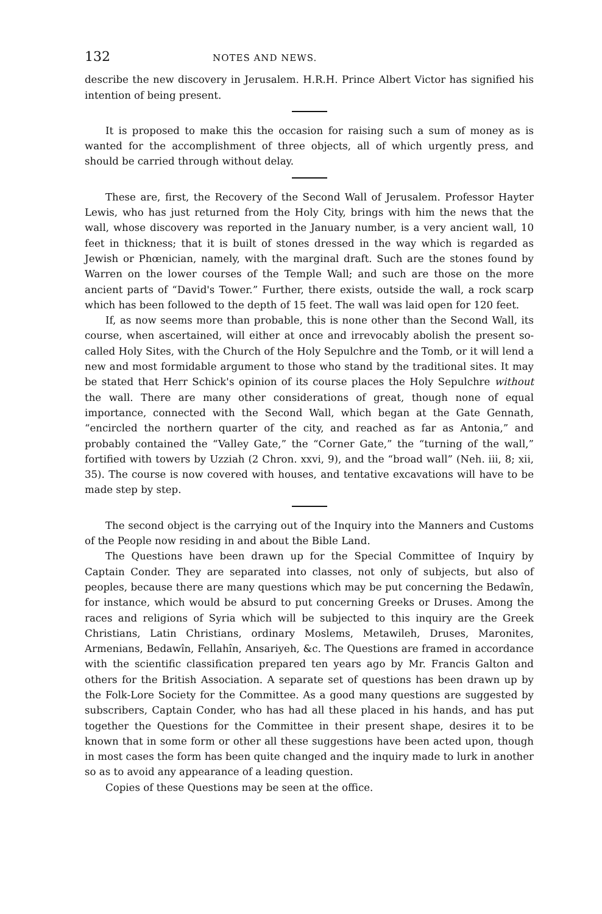132 NOTES AND NEWS.
describe the new discovery in Jerusalem. H.R.H. Prince Albert Victor has signified his intention of being present.
It is proposed to make this the occasion for raising such a sum of money as is wanted for the accomplishment of three objects, all of which urgently press, and should be carried through without delay.
These are, first, the Recovery of the Second Wall of Jerusalem. Professor Hayter Lewis, who has just returned from the Holy City, brings with him the news that the wall, whose discovery was reported in the January number, is a very ancient wall, 10 feet in thickness; that it is built of stones dressed in the way which is regarded as Jewish or Phœnician, namely, with the marginal draft. Such are the stones found by Warren on the lower courses of the Temple Wall; and such are those on the more ancient parts of “David's Tower.” Further, there exists, outside the wall, a rock scarp which has been followed to the depth of 15 feet. The wall was laid open for 120 feet.
If, as now seems more than probable, this is none other than the Second Wall, its course, when ascertained, will either at once and irrevocably abolish the present so-called Holy Sites, with the Church of the Holy Sepulchre and the Tomb, or it will lend a new and most formidable argument to those who stand by the traditional sites. It may be stated that Herr Schick's opinion of its course places the Holy Sepulchre without the wall. There are many other considerations of great, though none of equal importance, connected with the Second Wall, which began at the Gate Gennath, “encircled the northern quarter of the city, and reached as far as Antonia,” and probably contained the “Valley Gate,” the “Corner Gate,” the “turning of the wall,” fortified with towers by Uzziah (2 Chron. xxvi, 9), and the “broad wall” (Neh. iii, 8; xii, 35). The course is now covered with houses, and tentative excavations will have to be made step by step.
The second object is the carrying out of the Inquiry into the Manners and Customs of the People now residing in and about the Bible Land.
The Questions have been drawn up for the Special Committee of Inquiry by Captain Conder. They are separated into classes, not only of subjects, but also of peoples, because there are many questions which may be put concerning the Bedawîn, for instance, which would be absurd to put concerning Greeks or Druses. Among the races and religions of Syria which will be subjected to this inquiry are the Greek Christians, Latin Christians, ordinary Moslems, Metawileh, Druses, Maronites, Armenians, Bedawîn, Fellahîn, Ansariyeh, &c. The Questions are framed in accordance with the scientific classification prepared ten years ago by Mr. Francis Galton and others for the British Association. A separate set of questions has been drawn up by the Folk-Lore Society for the Committee. As a good many questions are suggested by subscribers, Captain Conder, who has had all these placed in his hands, and has put together the Questions for the Committee in their present shape, desires it to be known that in some form or other all these suggestions have been acted upon, though in most cases the form has been quite changed and the inquiry made to lurk in another so as to avoid any appearance of a leading question.
Copies of these Questions may be seen at the office.